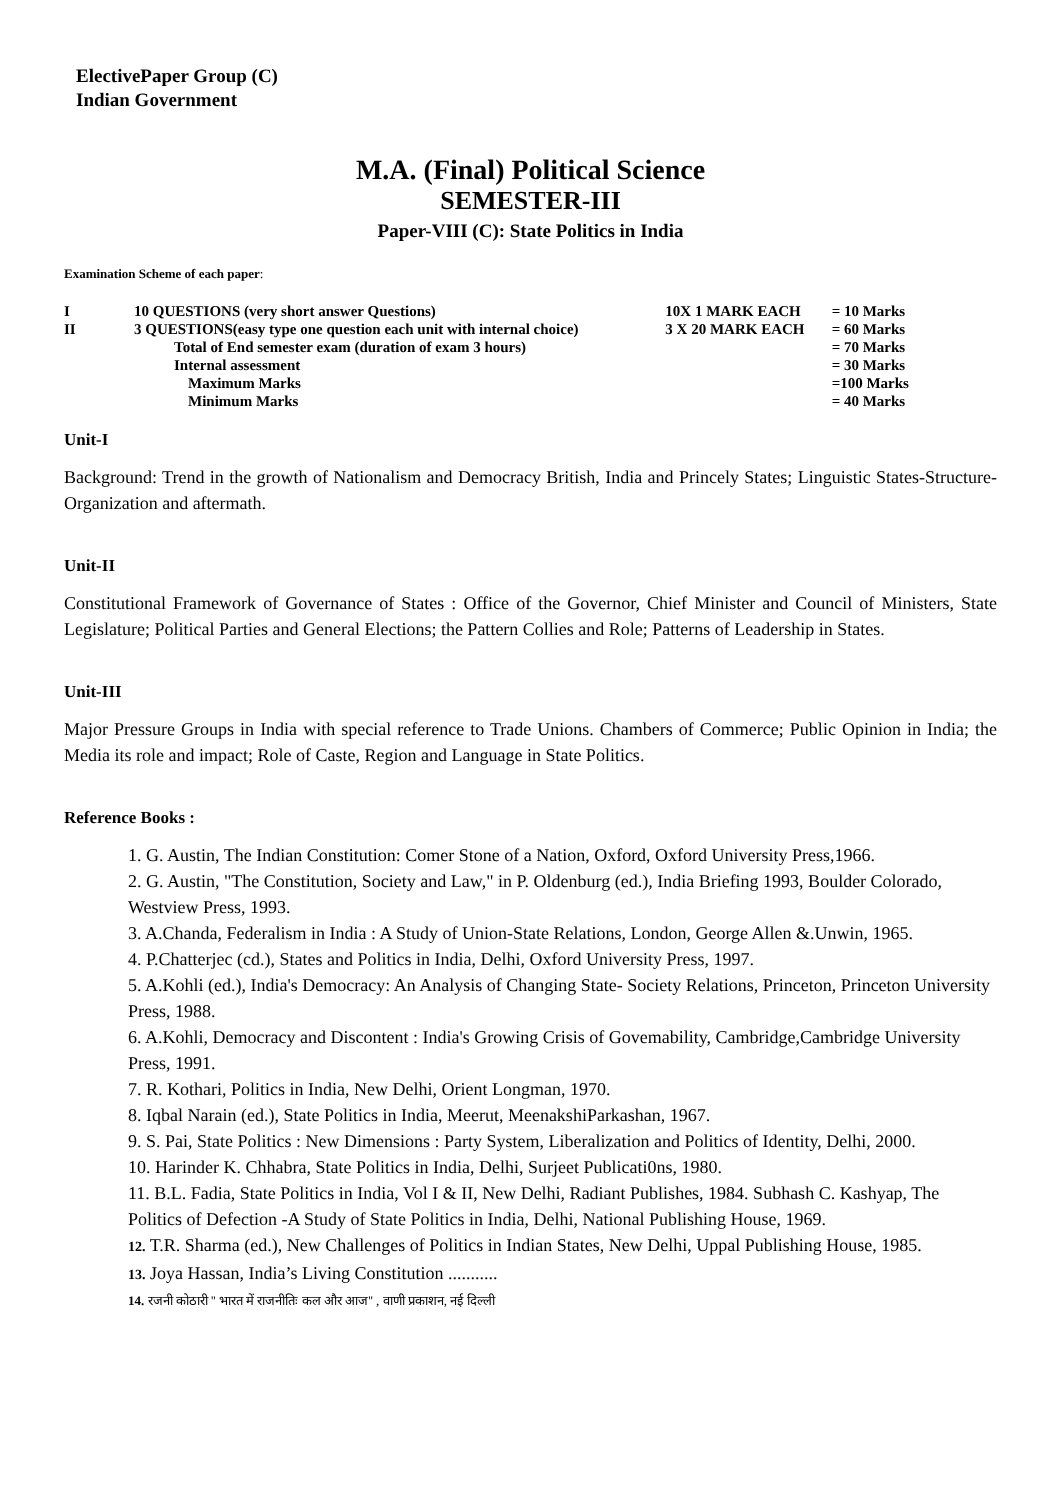ElectivePaper Group (C)
Indian Government
M.A. (Final) Political Science
SEMESTER-III
Paper-VIII (C): State Politics in India
Examination Scheme of each paper:
| I | 10 QUESTIONS (very short answer Questions) | 10X 1 MARK EACH | = 10 Marks |
| II | 3 QUESTIONS(easy type one question each unit with internal choice) | 3 X 20 MARK EACH | = 60 Marks |
| | Total of End semester exam (duration of exam 3 hours) | | = 70 Marks |
| | Internal assessment | | = 30 Marks |
| | Maximum Marks | | =100 Marks |
| | Minimum Marks | | = 40 Marks |
Unit-I
Background: Trend in the growth of Nationalism and Democracy British, India and Princely States; Linguistic States-Structure-Organization and aftermath.
Unit-II
Constitutional Framework of Governance of States : Office of the Governor, Chief Minister and Council of Ministers, State Legislature; Political Parties and General Elections; the Pattern Collies and Role; Patterns of Leadership in States.
Unit-III
Major Pressure Groups in India with special reference to Trade Unions. Chambers of Commerce; Public Opinion in India; the Media its role and impact; Role of Caste, Region and Language in State Politics.
Reference Books :
1. G. Austin, The Indian Constitution: Comer Stone of a Nation, Oxford, Oxford University Press,1966.
2. G. Austin, "The Constitution, Society and Law," in P. Oldenburg (ed.), India Briefing 1993, Boulder Colorado, Westview Press, 1993.
3. A.Chanda, Federalism in India : A Study of Union-State Relations, London, George Allen &.Unwin, 1965.
4. P.Chatterjec (cd.), States and Politics in India, Delhi, Oxford University Press, 1997.
5. A.Kohli (ed.), India's Democracy: An Analysis of Changing State- Society Relations, Princeton, Princeton University Press, 1988.
6. A.Kohli, Democracy and Discontent : India's Growing Crisis of Govemability, Cambridge,Cambridge University Press, 1991.
7. R. Kothari, Politics in India, New Delhi, Orient Longman, 1970.
8. Iqbal Narain (ed.), State Politics in India, Meerut, MeenakshiParkashan, 1967.
9. S. Pai, State Politics : New Dimensions : Party System, Liberalization and Politics of Identity, Delhi, 2000.
10. Harinder K. Chhabra, State Politics in India, Delhi, Surjeet Publicati0ns, 1980.
11. B.L. Fadia, State Politics in India, Vol I & II, New Delhi, Radiant Publishes, 1984. Subhash C. Kashyap, The Politics of Defection -A Study of State Politics in India, Delhi, National Publishing House, 1969.
12. T.R. Sharma (ed.), New Challenges of Politics in Indian States, New Delhi, Uppal Publishing House, 1985.
13. Joya Hassan, India’s Living Constitution ...........
14. रजनी कोठारी '' भारत में राजनीतिः कल और आज'' , वाणी प्रकाशन, नई दिल्ली